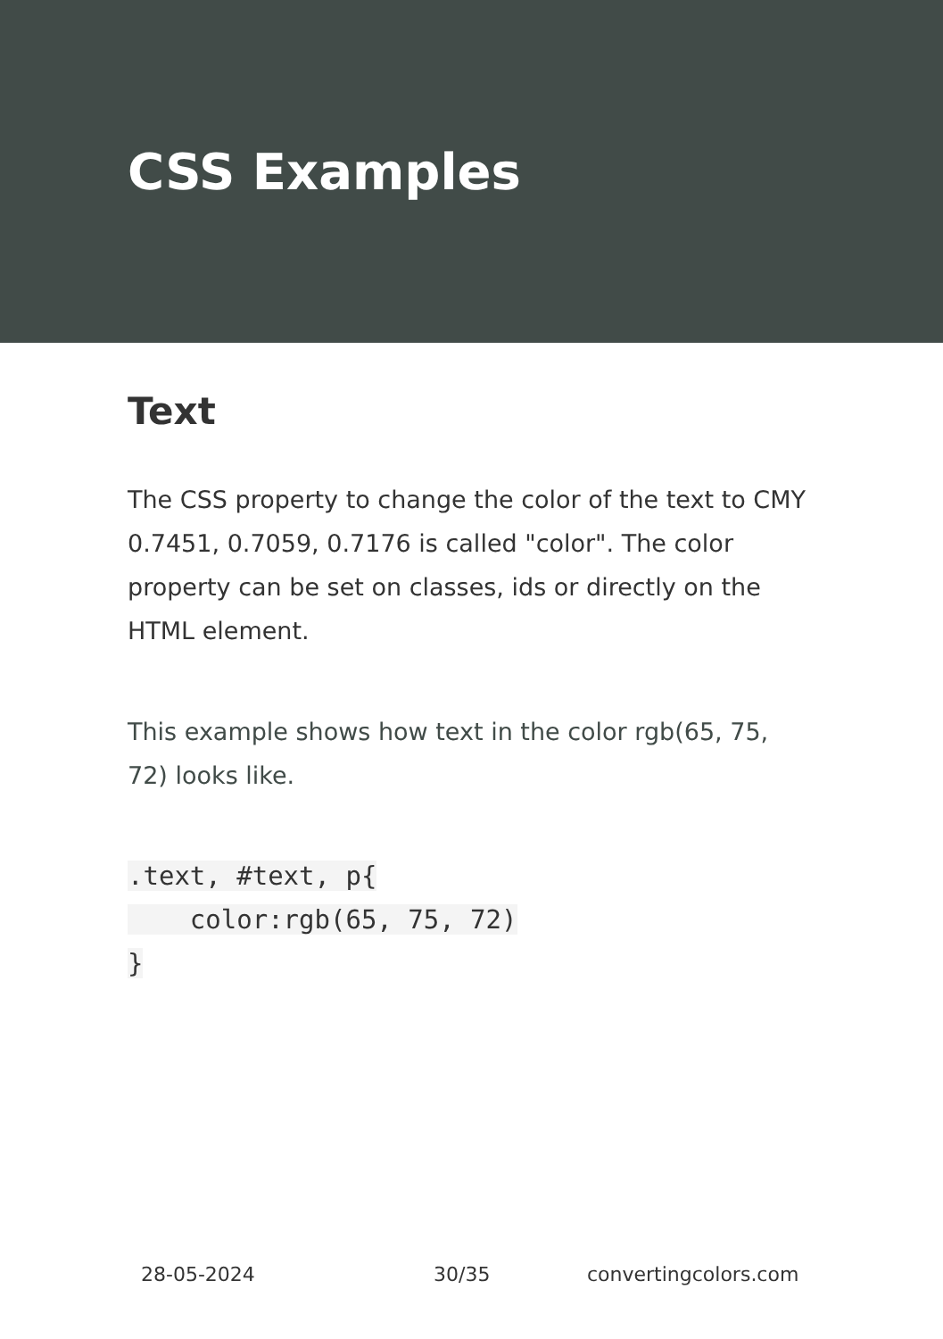CSS Examples
Text
The CSS property to change the color of the text to CMY 0.7451, 0.7059, 0.7176 is called "color". The color property can be set on classes, ids or directly on the HTML element.
This example shows how text in the color rgb(65, 75, 72) looks like.
.text, #text, p{
    color:rgb(65, 75, 72)
}
28-05-2024 30/35 convertingcolors.com